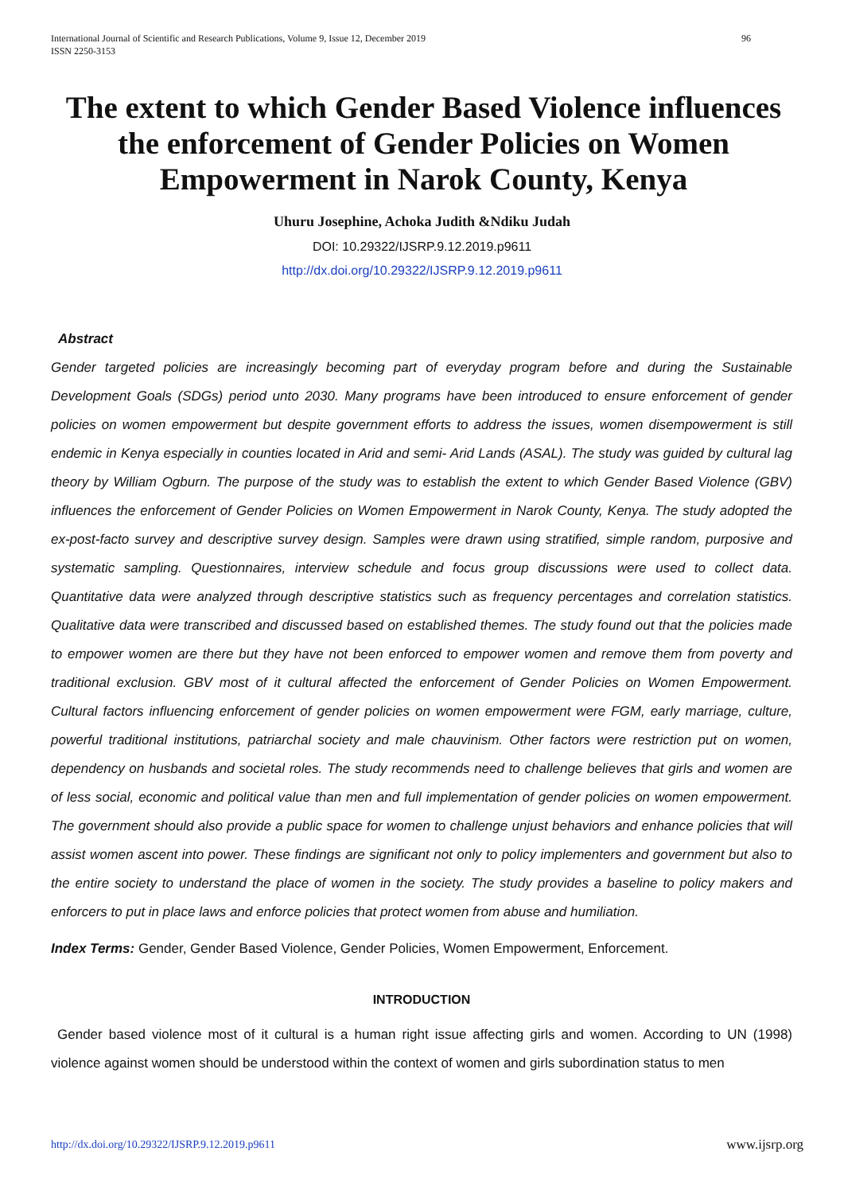96 International Journal of Scientific and Research Publications, Volume 9, Issue 12, December 2019
ISSN 2250-3153
The extent to which Gender Based Violence influences the enforcement of Gender Policies on Women Empowerment in Narok County, Kenya
Uhuru Josephine, Achoka Judith &Ndiku Judah
DOI: 10.29322/IJSRP.9.12.2019.p9611
http://dx.doi.org/10.29322/IJSRP.9.12.2019.p9611
Abstract
Gender targeted policies are increasingly becoming part of everyday program before and during the Sustainable Development Goals (SDGs) period unto 2030. Many programs have been introduced to ensure enforcement of gender policies on women empowerment but despite government efforts to address the issues, women disempowerment is still endemic in Kenya especially in counties located in Arid and semi- Arid Lands (ASAL). The study was guided by cultural lag theory by William Ogburn. The purpose of the study was to establish the extent to which Gender Based Violence (GBV) influences the enforcement of Gender Policies on Women Empowerment in Narok County, Kenya. The study adopted the ex-post-facto survey and descriptive survey design. Samples were drawn using stratified, simple random, purposive and systematic sampling. Questionnaires, interview schedule and focus group discussions were used to collect data. Quantitative data were analyzed through descriptive statistics such as frequency percentages and correlation statistics. Qualitative data were transcribed and discussed based on established themes. The study found out that the policies made to empower women are there but they have not been enforced to empower women and remove them from poverty and traditional exclusion. GBV most of it cultural affected the enforcement of Gender Policies on Women Empowerment. Cultural factors influencing enforcement of gender policies on women empowerment were FGM, early marriage, culture, powerful traditional institutions, patriarchal society and male chauvinism. Other factors were restriction put on women, dependency on husbands and societal roles. The study recommends need to challenge believes that girls and women are of less social, economic and political value than men and full implementation of gender policies on women empowerment. The government should also provide a public space for women to challenge unjust behaviors and enhance policies that will assist women ascent into power. These findings are significant not only to policy implementers and government but also to the entire society to understand the place of women in the society. The study provides a baseline to policy makers and enforcers to put in place laws and enforce policies that protect women from abuse and humiliation.
Index Terms: Gender, Gender Based Violence, Gender Policies, Women Empowerment, Enforcement.
INTRODUCTION
Gender based violence most of it cultural is a human right issue affecting girls and women. According to UN (1998) violence against women should be understood within the context of women and girls subordination status to men
www.ijsrp.org http://dx.doi.org/10.29322/IJSRP.9.12.2019.p9611